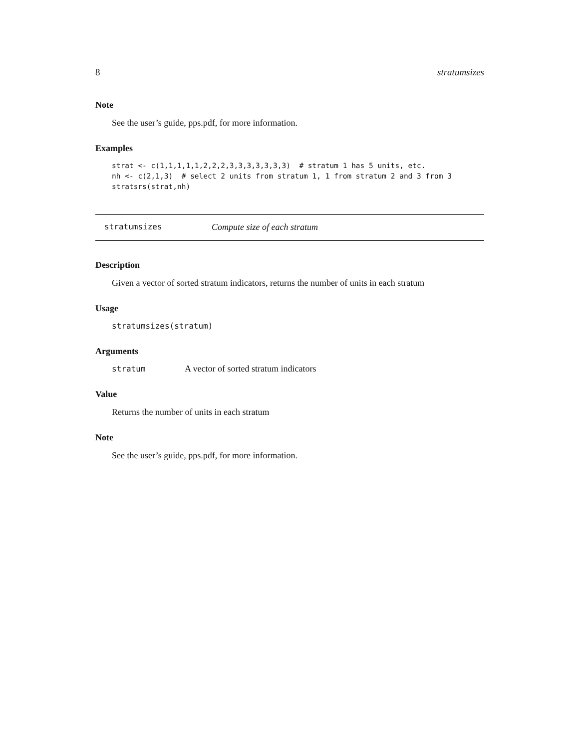8 stratumsizes
Note
See the user’s guide, pps.pdf, for more information.
Examples
strat <- c(1,1,1,1,1,2,2,2,3,3,3,3,3,3,3)  # stratum 1 has 5 units, etc.
nh <- c(2,1,3)  # select 2 units from stratum 1, 1 from stratum 2 and 3 from 3
stratsrs(strat,nh)
stratumsizes Compute size of each stratum
Description
Given a vector of sorted stratum indicators, returns the number of units in each stratum
Usage
stratumsizes(stratum)
Arguments
stratum A vector of sorted stratum indicators
Value
Returns the number of units in each stratum
Note
See the user’s guide, pps.pdf, for more information.